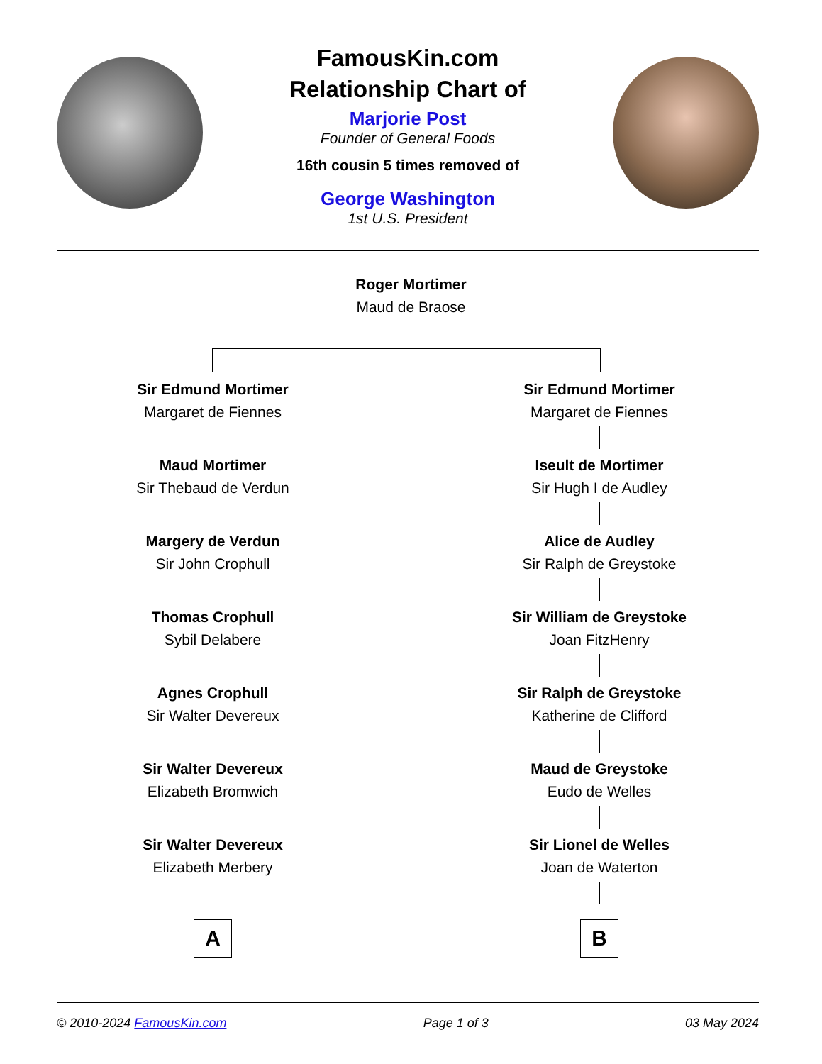FamousKin.com
Relationship Chart of
Marjorie Post
Founder of General Foods
16th cousin 5 times removed of
George Washington
1st U.S. President
Roger Mortimer
Maud de Braose
Sir Edmund Mortimer
Margaret de Fiennes
Maud Mortimer
Sir Thebaud de Verdun
Margery de Verdun
Sir John Crophull
Thomas Crophull
Sybil Delabere
Agnes Crophull
Sir Walter Devereux
Sir Walter Devereux
Elizabeth Bromwich
Sir Walter Devereux
Elizabeth Merbery
A
Sir Edmund Mortimer
Margaret de Fiennes
Iseult de Mortimer
Sir Hugh I de Audley
Alice de Audley
Sir Ralph de Greystoke
Sir William de Greystoke
Joan FitzHenry
Sir Ralph de Greystoke
Katherine de Clifford
Maud de Greystoke
Eudo de Welles
Sir Lionel de Welles
Joan de Waterton
B
© 2010-2024 FamousKin.com Page 1 of 3 03 May 2024